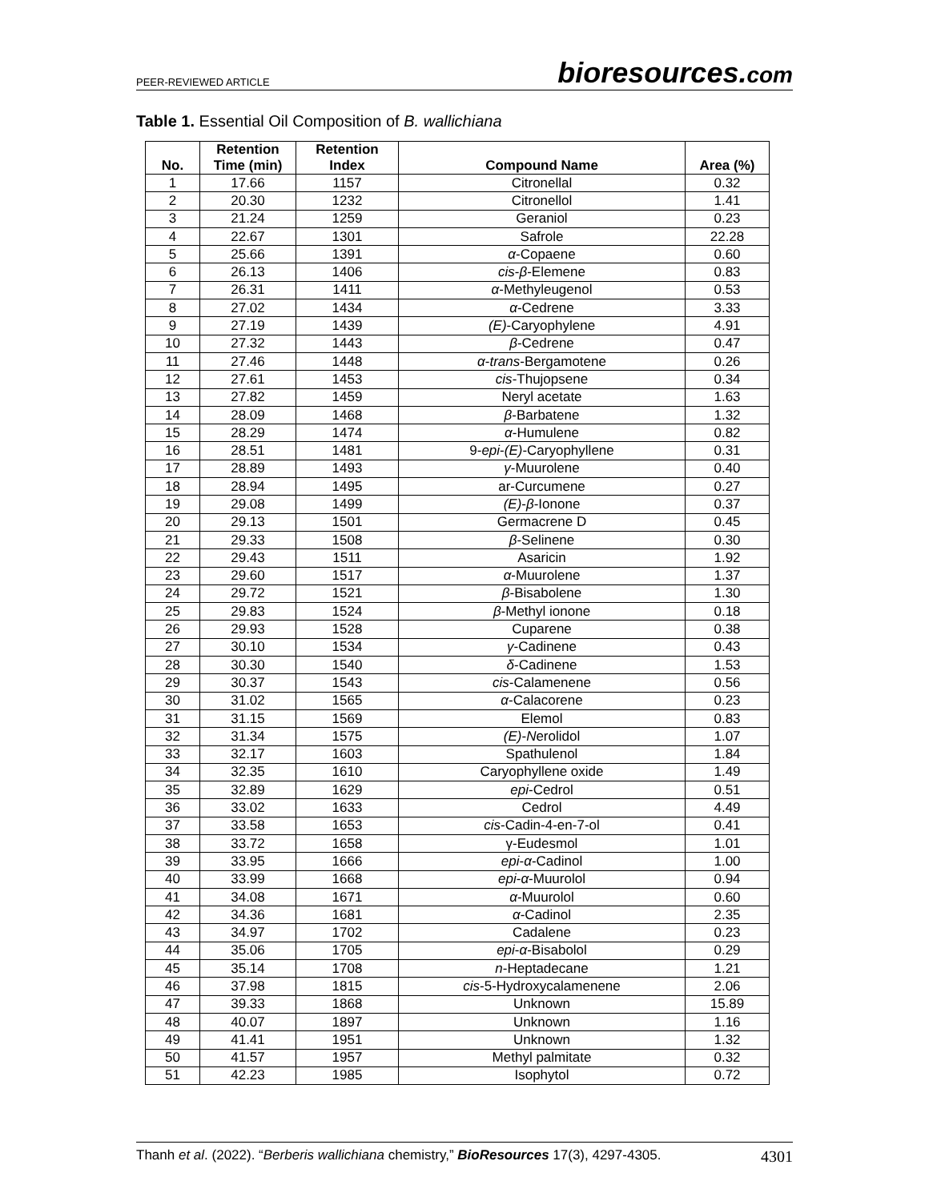PEER-REVIEWED ARTICLE
bioresources.com
Table 1. Essential Oil Composition of B. wallichiana
| No. | Retention Time (min) | Retention Index | Compound Name | Area (%) |
| --- | --- | --- | --- | --- |
| 1 | 17.66 | 1157 | Citronellal | 0.32 |
| 2 | 20.30 | 1232 | Citronellol | 1.41 |
| 3 | 21.24 | 1259 | Geraniol | 0.23 |
| 4 | 22.67 | 1301 | Safrole | 22.28 |
| 5 | 25.66 | 1391 | α -Copaene | 0.60 |
| 6 | 26.13 | 1406 | cis - β -Elemene | 0.83 |
| 7 | 26.31 | 1411 | α -Methyleugenol | 0.53 |
| 8 | 27.02 | 1434 | α -Cedrene | 3.33 |
| 9 | 27.19 | 1439 | (E) -Caryophylene | 4.91 |
| 10 | 27.32 | 1443 | β -Cedrene | 0.47 |
| 11 | 27.46 | 1448 | α - trans -Bergamotene | 0.26 |
| 12 | 27.61 | 1453 | cis -Thujopsene | 0.34 |
| 13 | 27.82 | 1459 | Neryl acetate | 1.63 |
| 14 | 28.09 | 1468 | β -Barbatene | 1.32 |
| 15 | 28.29 | 1474 | α -Humulene | 0.82 |
| 16 | 28.51 | 1481 | 9- epi - (E) -Caryophyllene | 0.31 |
| 17 | 28.89 | 1493 | γ -Muurolene | 0.40 |
| 18 | 28.94 | 1495 | ar-Curcumene | 0.27 |
| 19 | 29.08 | 1499 | (E) - β -Ionone | 0.37 |
| 20 | 29.13 | 1501 | Germacrene D | 0.45 |
| 21 | 29.33 | 1508 | β -Selinene | 0.30 |
| 22 | 29.43 | 1511 | Asaricin | 1.92 |
| 23 | 29.60 | 1517 | α -Muurolene | 1.37 |
| 24 | 29.72 | 1521 | β -Bisabolene | 1.30 |
| 25 | 29.83 | 1524 | β -Methyl ionone | 0.18 |
| 26 | 29.93 | 1528 | Cuparene | 0.38 |
| 27 | 30.10 | 1534 | γ -Cadinene | 0.43 |
| 28 | 30.30 | 1540 | δ -Cadinene | 1.53 |
| 29 | 30.37 | 1543 | cis -Calamenene | 0.56 |
| 30 | 31.02 | 1565 | α -Calacorene | 0.23 |
| 31 | 31.15 | 1569 | Elemol | 0.83 |
| 32 | 31.34 | 1575 | (E) - N erolidol | 1.07 |
| 33 | 32.17 | 1603 | Spathulenol | 1.84 |
| 34 | 32.35 | 1610 | Caryophyllene oxide | 1.49 |
| 35 | 32.89 | 1629 | epi -Cedrol | 0.51 |
| 36 | 33.02 | 1633 | Cedrol | 4.49 |
| 37 | 33.58 | 1653 | cis -Cadin-4-en-7-ol | 0.41 |
| 38 | 33.72 | 1658 | γ-Eudesmol | 1.01 |
| 39 | 33.95 | 1666 | epi - α -Cadinol | 1.00 |
| 40 | 33.99 | 1668 | epi - α -Muurolol | 0.94 |
| 41 | 34.08 | 1671 | α -Muurolol | 0.60 |
| 42 | 34.36 | 1681 | α -Cadinol | 2.35 |
| 43 | 34.97 | 1702 | Cadalene | 0.23 |
| 44 | 35.06 | 1705 | epi - α -Bisabolol | 0.29 |
| 45 | 35.14 | 1708 | n -Heptadecane | 1.21 |
| 46 | 37.98 | 1815 | cis -5-Hydroxycalamenene | 2.06 |
| 47 | 39.33 | 1868 | Unknown | 15.89 |
| 48 | 40.07 | 1897 | Unknown | 1.16 |
| 49 | 41.41 | 1951 | Unknown | 1.32 |
| 50 | 41.57 | 1957 | Methyl palmitate | 0.32 |
| 51 | 42.23 | 1985 | Isophytol | 0.72 |
Thanh et al. (2022). “Berberis wallichiana chemistry,” BioResources 17(3), 4297-4305.
4301